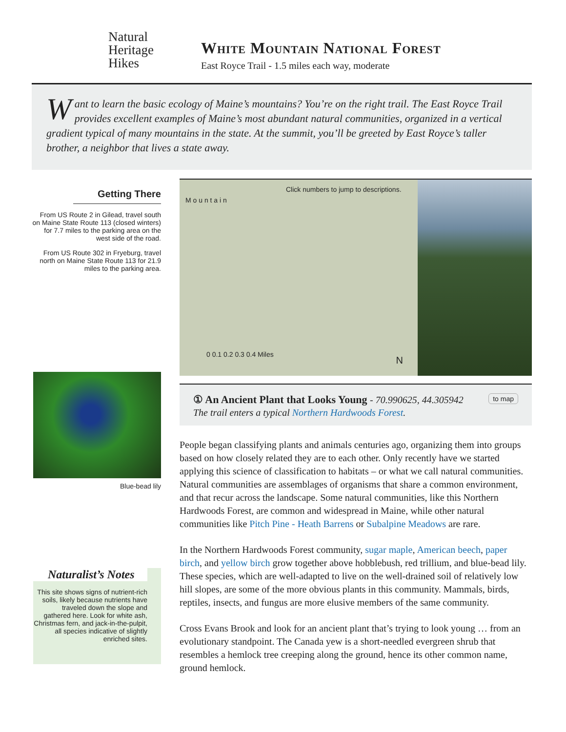Natural
Heritage
Hikes
White Mountain National Forest
East Royce Trail - 1.5 miles each way, moderate
Want to learn the basic ecology of Maine’s mountains? You’re on the right trail. The East Royce Trail provides excellent examples of Maine’s most abundant natural communities, organized in a vertical gradient typical of many mountains in the state. At the summit, you’ll be greeted by East Royce’s taller brother, a neighbor that lives a state away.
Getting There
From US Route 2 in Gilead, travel south on Maine State Route 113 (closed winters) for 7.7 miles to the parking area on the west side of the road.
From US Route 302 in Fryeburg, travel north on Maine State Route 113 for 21.9 miles to the parking area.
Blue-bead lily
Naturalist’s Notes
This site shows signs of nutrient-rich soils, likely because nutrients have traveled down the slope and gathered here. Look for white ash, Christmas fern, and jack-in-the-pulpit, all species indicative of slightly enriched sites.
Click numbers to jump to descriptions.
M o u n t a i n
0 0.1 0.2 0.3 0.4 Miles
N
① An Ancient Plant that Looks Young - 70.990625, 44.305942 to map
The trail enters a typical Northern Hardwoods Forest.
People began classifying plants and animals centuries ago, organizing them into groups based on how closely related they are to each other. Only recently have we started applying this science of classification to habitats – or what we call natural communities. Natural communities are assemblages of organisms that share a common environment, and that recur across the landscape. Some natural communities, like this Northern Hardwoods Forest, are common and widespread in Maine, while other natural communities like Pitch Pine - Heath Barrens or Subalpine Meadows are rare.
In the Northern Hardwoods Forest community, sugar maple, American beech, paper birch, and yellow birch grow together above hobblebush, red trillium, and blue-bead lily. These species, which are well-adapted to live on the well-drained soil of relatively low hill slopes, are some of the more obvious plants in this community. Mammals, birds, reptiles, insects, and fungus are more elusive members of the same community.
Cross Evans Brook and look for an ancient plant that’s trying to look young … from an evolutionary standpoint. The Canada yew is a short-needled evergreen shrub that resembles a hemlock tree creeping along the ground, hence its other common name, ground hemlock.